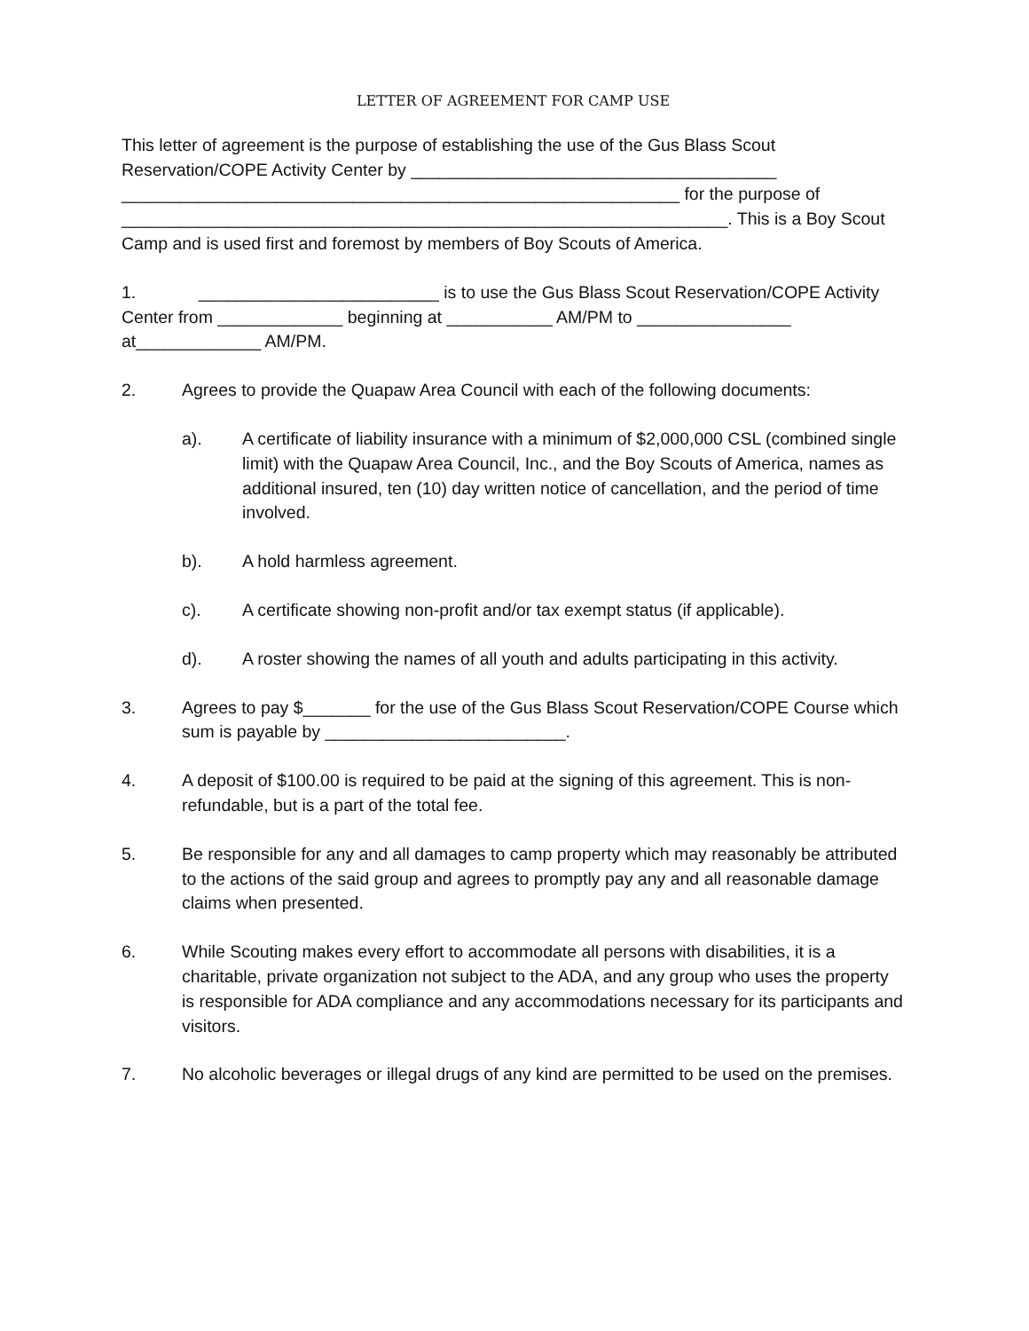LETTER OF AGREEMENT FOR CAMP USE
This letter of agreement is the purpose of establishing the use of the Gus Blass Scout Reservation/COPE Activity Center by ______________________________________ __________________________________________________________ for the purpose of _______________________________________________________________. This is a Boy Scout Camp and is used first and foremost by members of Boy Scouts of America.
1. _________________________ is to use the Gus Blass Scout Reservation/COPE Activity Center from _____________ beginning at ___________ AM/PM to ________________ at_____________ AM/PM.
2. Agrees to provide the Quapaw Area Council with each of the following documents:
a). A certificate of liability insurance with a minimum of $2,000,000 CSL (combined single limit) with the Quapaw Area Council, Inc., and the Boy Scouts of America, names as additional insured, ten (10) day written notice of cancellation, and the period of time involved.
b). A hold harmless agreement.
c). A certificate showing non-profit and/or tax exempt status (if applicable).
d). A roster showing the names of all youth and adults participating in this activity.
3. Agrees to pay $_______ for the use of the Gus Blass Scout Reservation/COPE Course which sum is payable by _________________________.
4. A deposit of $100.00 is required to be paid at the signing of this agreement. This is non-refundable, but is a part of the total fee.
5. Be responsible for any and all damages to camp property which may reasonably be attributed to the actions of the said group and agrees to promptly pay any and all reasonable damage claims when presented.
6. While Scouting makes every effort to accommodate all persons with disabilities, it is a charitable, private organization not subject to the ADA, and any group who uses the property is responsible for ADA compliance and any accommodations necessary for its participants and visitors.
7. No alcoholic beverages or illegal drugs of any kind are permitted to be used on the premises.